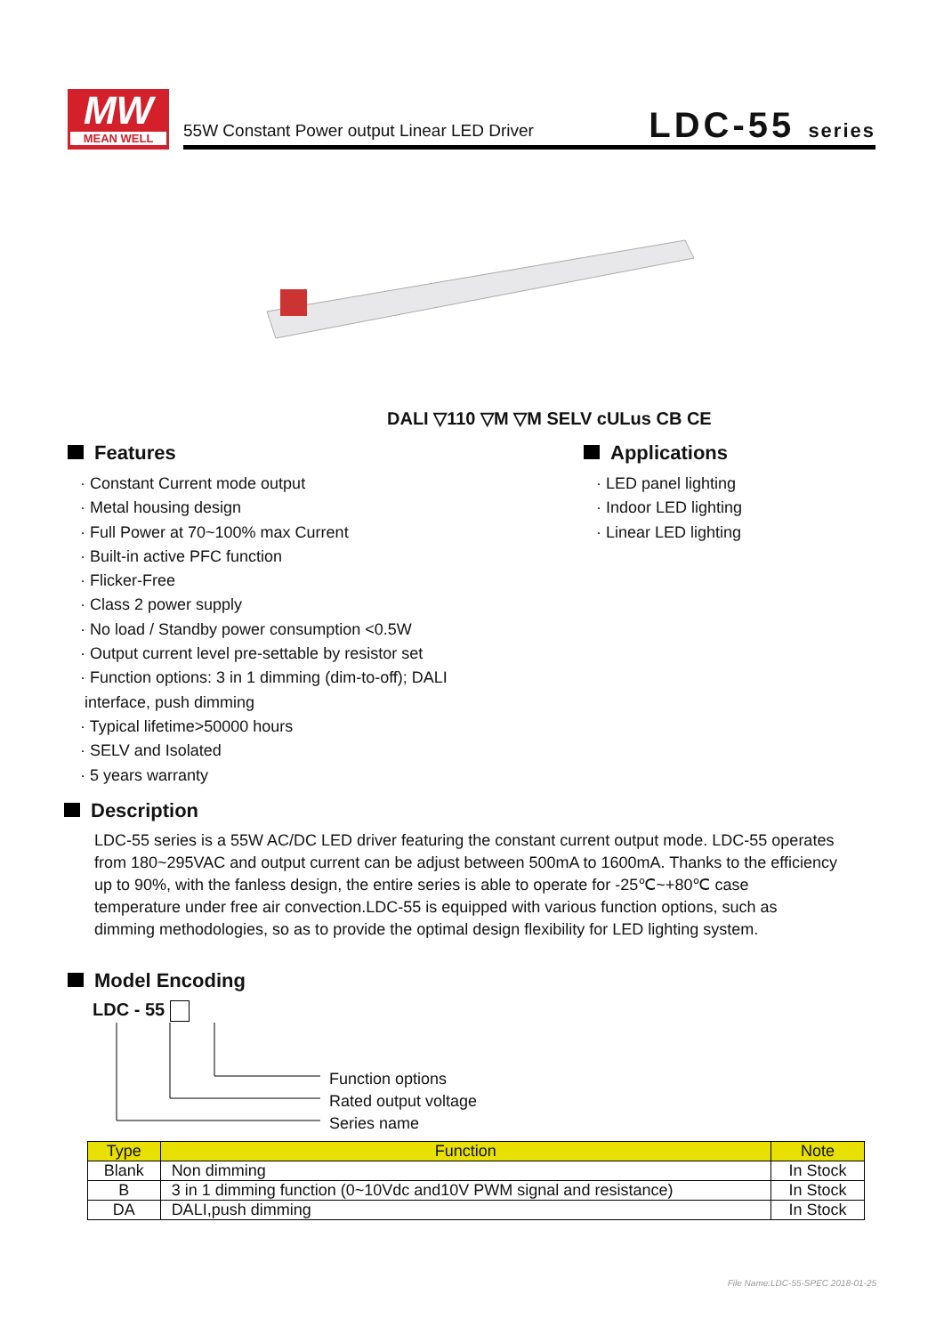MW
MEAN WELL
55W Constant Power output Linear LED Driver
LDC-55 series
DALI ▽110 ▽M ▽M SELV cULus CB CE
Features
· Constant Current mode output
· Metal housing design
· Full Power at 70~100% max Current
· Built-in active PFC function
· Flicker-Free
· Class 2 power supply
· No load / Standby power consumption <0.5W
· Output current level pre-settable by resistor set
· Function options: 3 in 1 dimming (dim-to-off); DALI
interface, push dimming
· Typical lifetime>50000 hours
· SELV and Isolated
· 5 years warranty
Applications
· LED panel lighting
· Indoor LED lighting
· Linear LED lighting
Description
LDC-55 series is a 55W AC/DC LED driver featuring the constant current output mode. LDC-55 operates from 180~295VAC and output current can be adjust between 500mA to 1600mA. Thanks to the efficiency up to 90%, with the fanless design, the entire series is able to operate for -25℃~+80℃ case temperature under free air convection.LDC-55 is equipped with various function options, such as dimming methodologies, so as to provide the optimal design flexibility for LED lighting system.
Model Encoding
LDC - 55
Function options
Rated output voltage
Series name
| Type | Function | Note |
| --- | --- | --- |
| Blank | Non dimming | In Stock |
| B | 3 in 1 dimming function (0~10Vdc and10V PWM signal and resistance) | In Stock |
| DA | DALI,push dimming | In Stock |
File Name:LDC-55-SPEC 2018-01-25